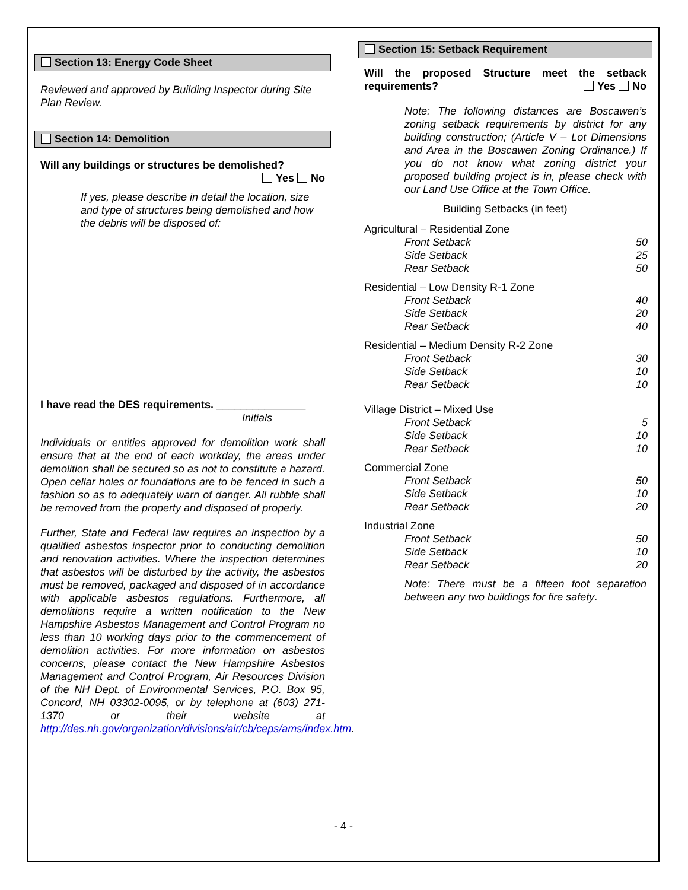Section 13: Energy Code Sheet
Reviewed and approved by Building Inspector during Site Plan Review.
Section 14: Demolition
Will any buildings or structures be demolished?
Yes No
If yes, please describe in detail the location, size and type of structures being demolished and how the debris will be disposed of:
I have read the DES requirements. _______________
Initials
Individuals or entities approved for demolition work shall ensure that at the end of each workday, the areas under demolition shall be secured so as not to constitute a hazard. Open cellar holes or foundations are to be fenced in such a fashion so as to adequately warn of danger. All rubble shall be removed from the property and disposed of properly.
Further, State and Federal law requires an inspection by a qualified asbestos inspector prior to conducting demolition and renovation activities. Where the inspection determines that asbestos will be disturbed by the activity, the asbestos must be removed, packaged and disposed of in accordance with applicable asbestos regulations. Furthermore, all demolitions require a written notification to the New Hampshire Asbestos Management and Control Program no less than 10 working days prior to the commencement of demolition activities. For more information on asbestos concerns, please contact the New Hampshire Asbestos Management and Control Program, Air Resources Division of the NH Dept. of Environmental Services, P.O. Box 95, Concord, NH 03302-0095, or by telephone at (603) 271-1370 or their website at http://des.nh.gov/organization/divisions/air/cb/ceps/ams/index.htm.
Section 15: Setback Requirement
Will the proposed Structure meet the setback requirements? Yes No
Note: The following distances are Boscawen’s zoning setback requirements by district for any building construction; (Article V – Lot Dimensions and Area in the Boscawen Zoning Ordinance.) If you do not know what zoning district your proposed building project is in, please check with our Land Use Office at the Town Office.
Building Setbacks (in feet)
| Agricultural – Residential Zone | |
| Front Setback | 50 |
| Side Setback | 25 |
| Rear Setback | 50 |
| Residential – Low Density R-1 Zone | |
| Front Setback | 40 |
| Side Setback | 20 |
| Rear Setback | 40 |
| Residential – Medium Density R-2 Zone | |
| Front Setback | 30 |
| Side Setback | 10 |
| Rear Setback | 10 |
| Village District – Mixed Use | |
| Front Setback | 5 |
| Side Setback | 10 |
| Rear Setback | 10 |
| Commercial Zone | |
| Front Setback | 50 |
| Side Setback | 10 |
| Rear Setback | 20 |
| Industrial Zone | |
| Front Setback | 50 |
| Side Setback | 10 |
| Rear Setback | 20 |
Note: There must be a fifteen foot separation between any two buildings for fire safety.
- 4 -